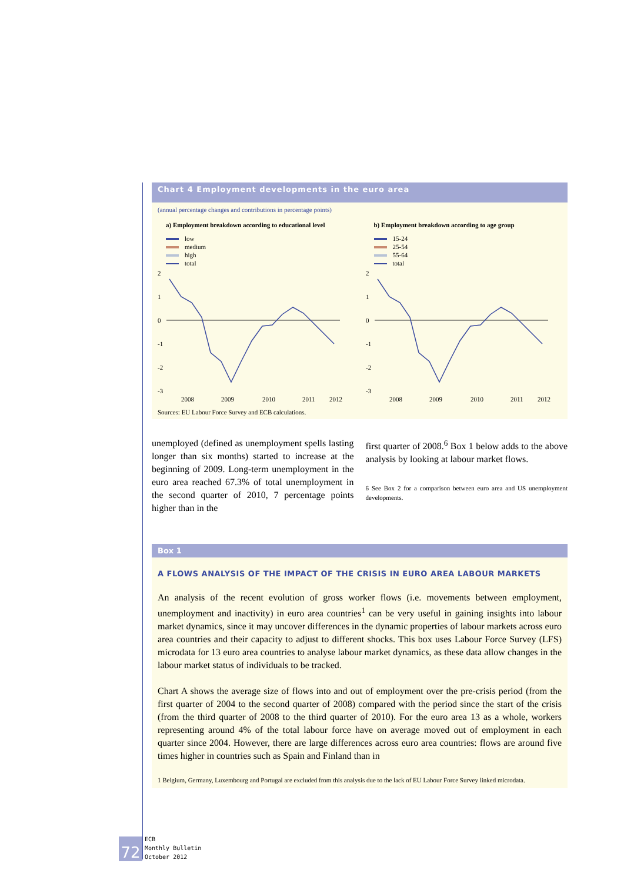Chart 4 Employment developments in the euro area
(annual percentage changes and contributions in percentage points)
a) Employment breakdown according to educational level
low
medium
high
total
2
1
0
-1
-2
-3
2008
2009
2010
2011
2012
b) Employment breakdown according to age group
15-24
25-54
55-64
total
2
1
0
-1
-2
-3
2008
2009
2010
2011
2012
Sources: EU Labour Force Survey and ECB calculations.
unemployed (defined as unemployment spells lasting longer than six months) started to increase at the beginning of 2009. Long-term unemployment in the euro area reached 67.3% of total unemployment in the second quarter of 2010, 7 percentage points higher than in the
first quarter of 2008.<sup>6</sup> Box 1 below adds to the above analysis by looking at labour market flows.
6 See Box 2 for a comparison between euro area and US unemployment developments.
Box 1
A FLOWS ANALYSIS OF THE IMPACT OF THE CRISIS IN EURO AREA LABOUR MARKETS
An analysis of the recent evolution of gross worker flows (i.e. movements between employment, unemployment and inactivity) in euro area countries<sup>1</sup> can be very useful in gaining insights into labour market dynamics, since it may uncover differences in the dynamic properties of labour markets across euro area countries and their capacity to adjust to different shocks. This box uses Labour Force Survey (LFS) microdata for 13 euro area countries to analyse labour market dynamics, as these data allow changes in the labour market status of individuals to be tracked.
Chart A shows the average size of flows into and out of employment over the pre-crisis period (from the first quarter of 2004 to the second quarter of 2008) compared with the period since the start of the crisis (from the third quarter of 2008 to the third quarter of 2010). For the euro area 13 as a whole, workers representing around 4% of the total labour force have on average moved out of employment in each quarter since 2004. However, there are large differences across euro area countries: flows are around five times higher in countries such as Spain and Finland than in
1 Belgium, Germany, Luxembourg and Portugal are excluded from this analysis due to the lack of EU Labour Force Survey linked microdata.
72
ECB
Monthly Bulletin
October 2012